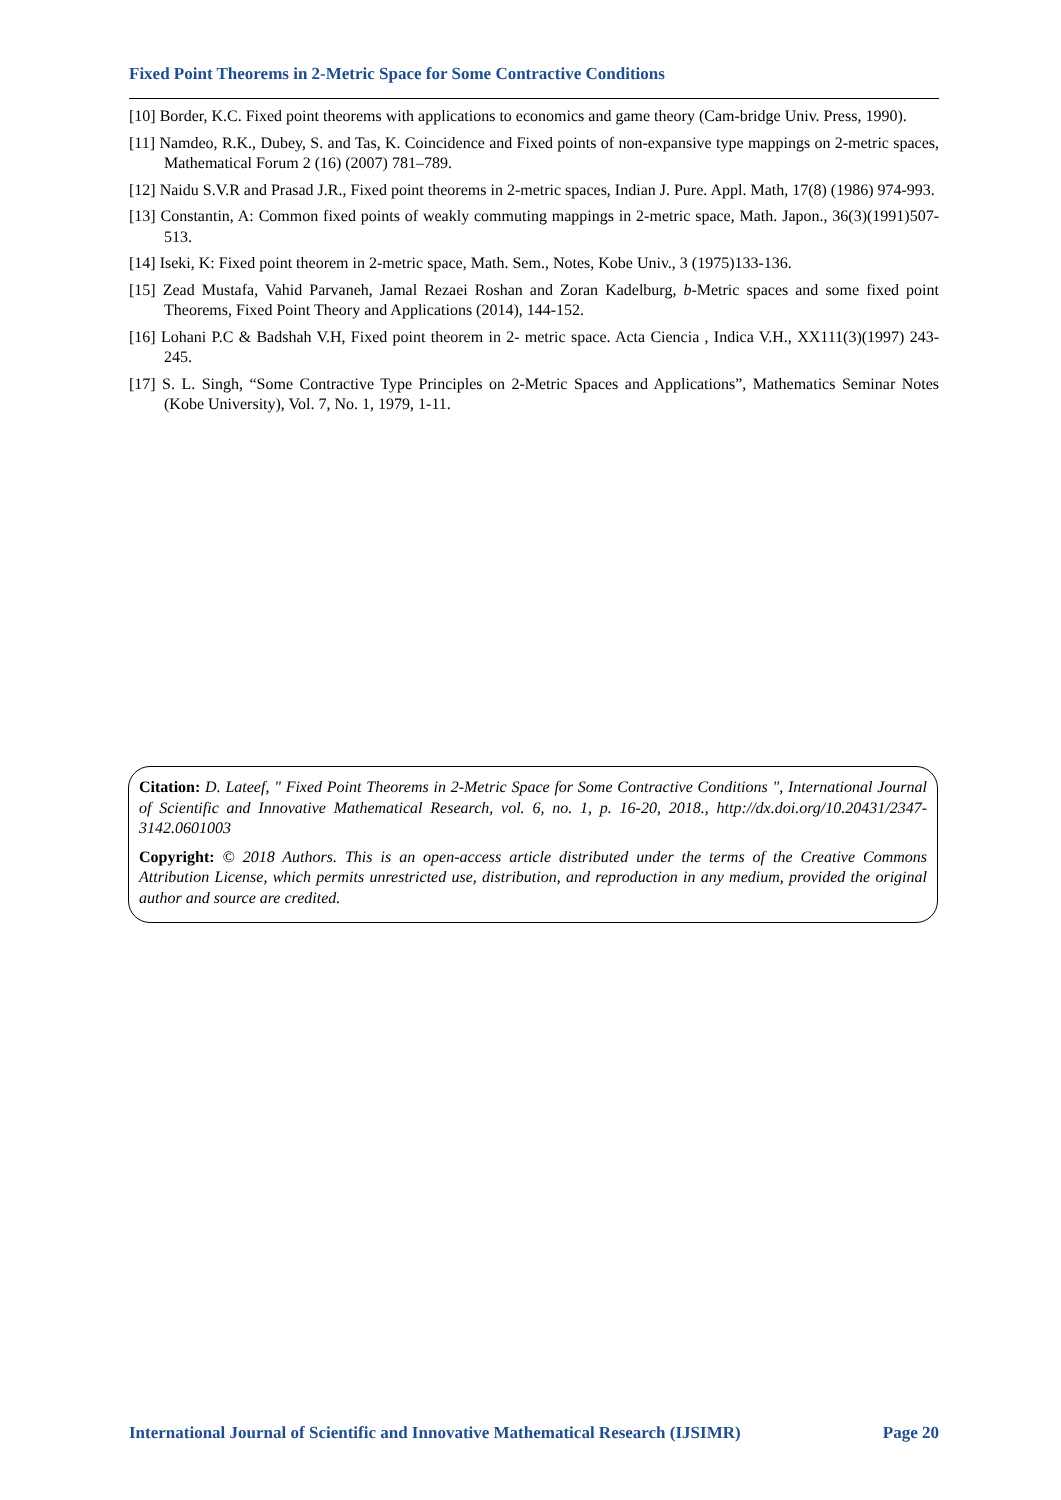Fixed Point Theorems in 2-Metric Space for Some Contractive Conditions
[10] Border, K.C. Fixed point theorems with applications to economics and game theory (Cam-bridge Univ. Press, 1990).
[11] Namdeo, R.K., Dubey, S. and Tas, K. Coincidence and Fixed points of non-expansive type mappings on 2-metric spaces, Mathematical Forum 2 (16) (2007) 781–789.
[12] Naidu S.V.R and Prasad J.R., Fixed point theorems in 2-metric spaces, Indian J. Pure. Appl. Math, 17(8) (1986) 974-993.
[13] Constantin, A: Common fixed points of weakly commuting mappings in 2-metric space, Math. Japon., 36(3)(1991)507-513.
[14] Iseki, K: Fixed point theorem in 2-metric space, Math. Sem., Notes, Kobe Univ., 3 (1975)133-136.
[15] Zead Mustafa, Vahid Parvaneh, Jamal Rezaei Roshan and Zoran Kadelburg, b-Metric spaces and some fixed point Theorems, Fixed Point Theory and Applications (2014), 144-152.
[16] Lohani P.C & Badshah V.H, Fixed point theorem in 2- metric space. Acta Ciencia , Indica V.H., XX111(3)(1997) 243-245.
[17] S. L. Singh, “Some Contractive Type Principles on 2-Metric Spaces and Applications”, Mathematics Seminar Notes (Kobe University), Vol. 7, No. 1, 1979, 1-11.
Citation: D. Lateef, " Fixed Point Theorems in 2-Metric Space for Some Contractive Conditions ", International Journal of Scientific and Innovative Mathematical Research, vol. 6, no. 1, p. 16-20, 2018., http://dx.doi.org/10.20431/2347-3142.0601003
Copyright: © 2018 Authors. This is an open-access article distributed under the terms of the Creative Commons Attribution License, which permits unrestricted use, distribution, and reproduction in any medium, provided the original author and source are credited.
International Journal of Scientific and Innovative Mathematical Research (IJSIMR) Page 20